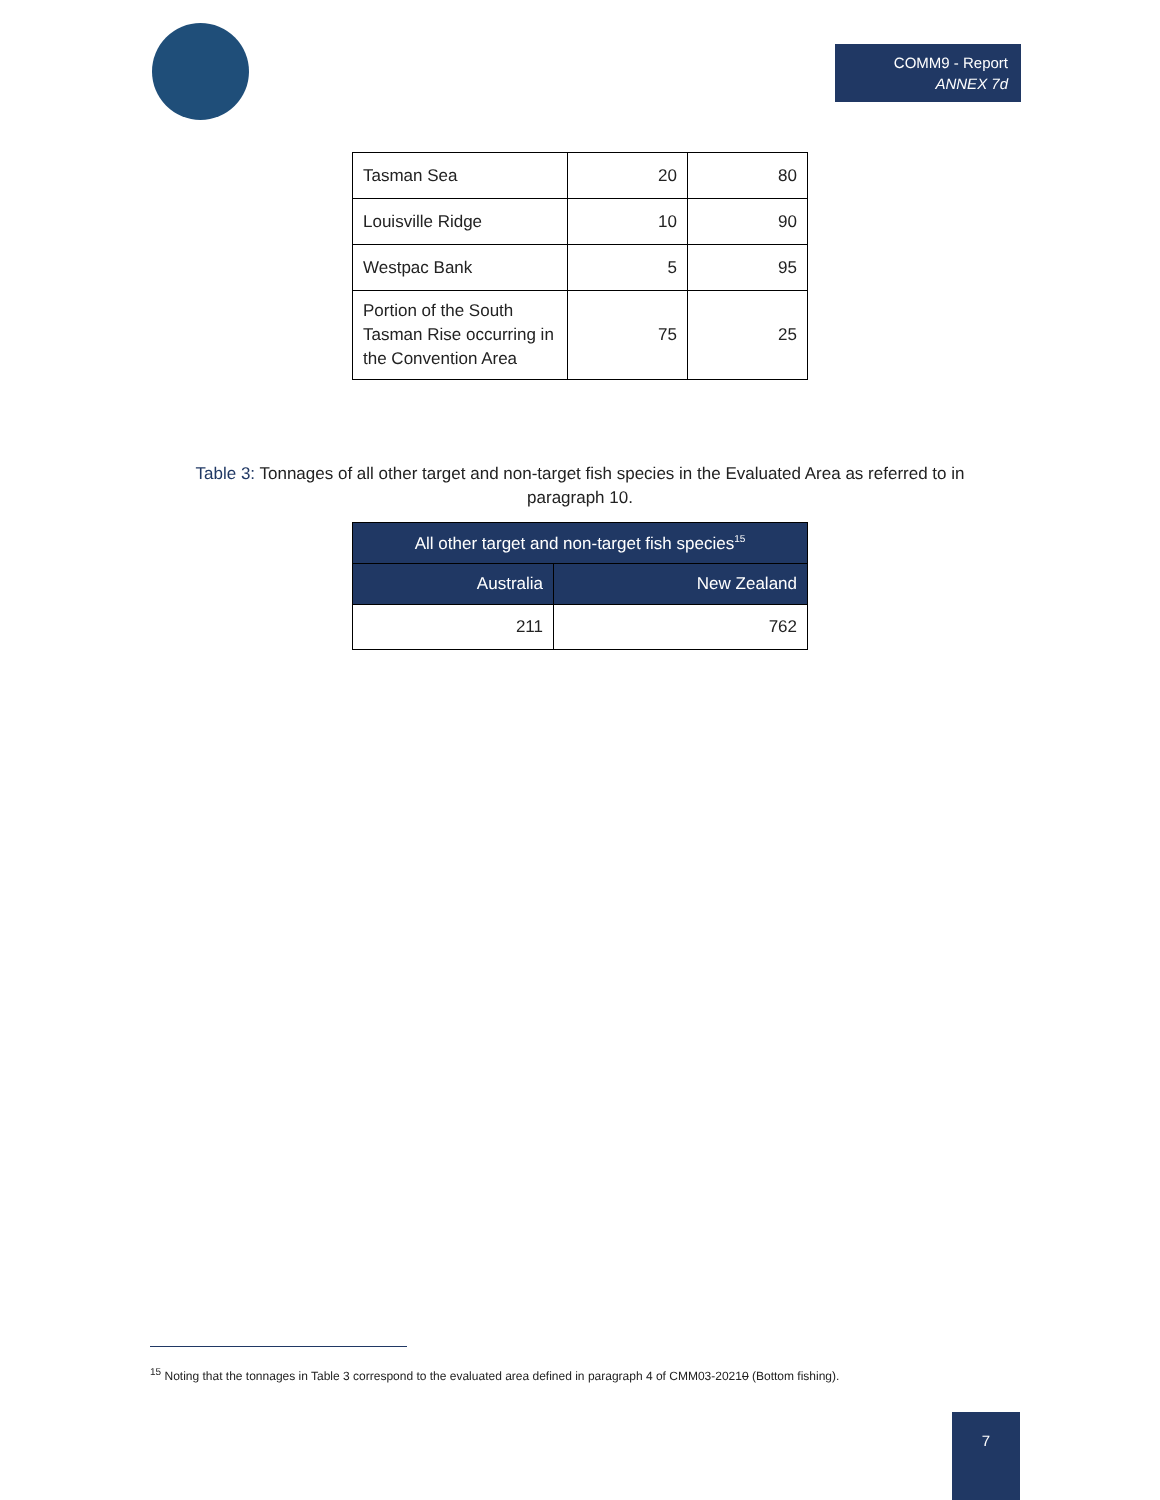COMM9 - Report
ANNEX 7d
| Tasman Sea | 20 | 80 |
| Louisville Ridge | 10 | 90 |
| Westpac Bank | 5 | 95 |
| Portion of the South Tasman Rise occurring in the Convention Area | 75 | 25 |
Table 3: Tonnages of all other target and non-target fish species in the Evaluated Area as referred to in paragraph 10.
| All other target and non-target fish species<sup>15</sup> | |
| --- | --- |
| Australia | New Zealand |
| 211 | 762 |
<sup>15</sup> Noting that the tonnages in Table 3 correspond to the evaluated area defined in paragraph 4 of CMM03-20210 (Bottom fishing).
7